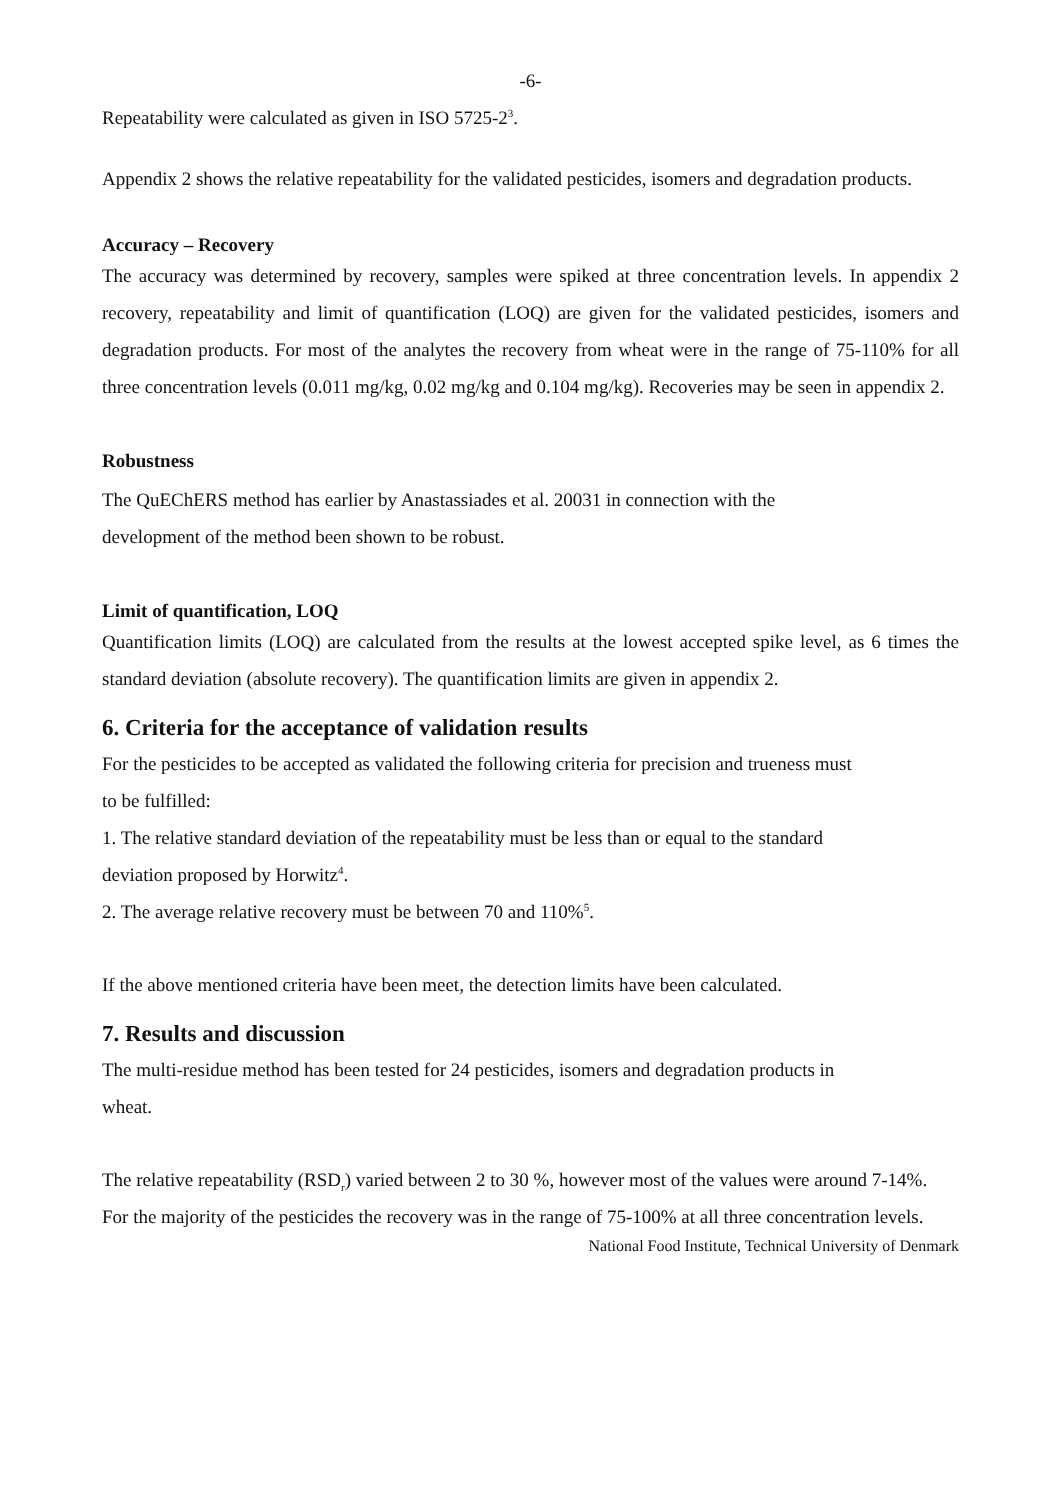-6-
Repeatability were calculated as given in ISO 5725-2<sup>3</sup>.
Appendix 2 shows the relative repeatability for the validated pesticides, isomers and degradation products.
Accuracy – Recovery
The accuracy was determined by recovery, samples were spiked at three concentration levels. In appendix 2 recovery, repeatability and limit of quantification (LOQ) are given for the validated pesticides, isomers and degradation products. For most of the analytes the recovery from wheat were in the range of 75-110% for all three concentration levels (0.011 mg/kg, 0.02 mg/kg and 0.104 mg/kg). Recoveries may be seen in appendix 2.
Robustness
The QuEChERS method has earlier by Anastassiades et al. 20031 in connection with the
development of the method been shown to be robust.
Limit of quantification, LOQ
Quantification limits (LOQ) are calculated from the results at the lowest accepted spike level, as 6 times the standard deviation (absolute recovery). The quantification limits are given in appendix 2.
6. Criteria for the acceptance of validation results
For the pesticides to be accepted as validated the following criteria for precision and trueness must
to be fulfilled:
1. The relative standard deviation of the repeatability must be less than or equal to the standard
deviation proposed by Horwitz<sup>4</sup>.
2. The average relative recovery must be between 70 and 110%<sup>5</sup>.
If the above mentioned criteria have been meet, the detection limits have been calculated.
7. Results and discussion
The multi-residue method has been tested for 24 pesticides, isomers and degradation products in
wheat.
The relative repeatability (RSD<sub>r</sub>) varied between 2 to 30 %, however most of the values were around 7-14%.
For the majority of the pesticides the recovery was in the range of 75-100% at all three concentration levels.
National Food Institute, Technical University of Denmark